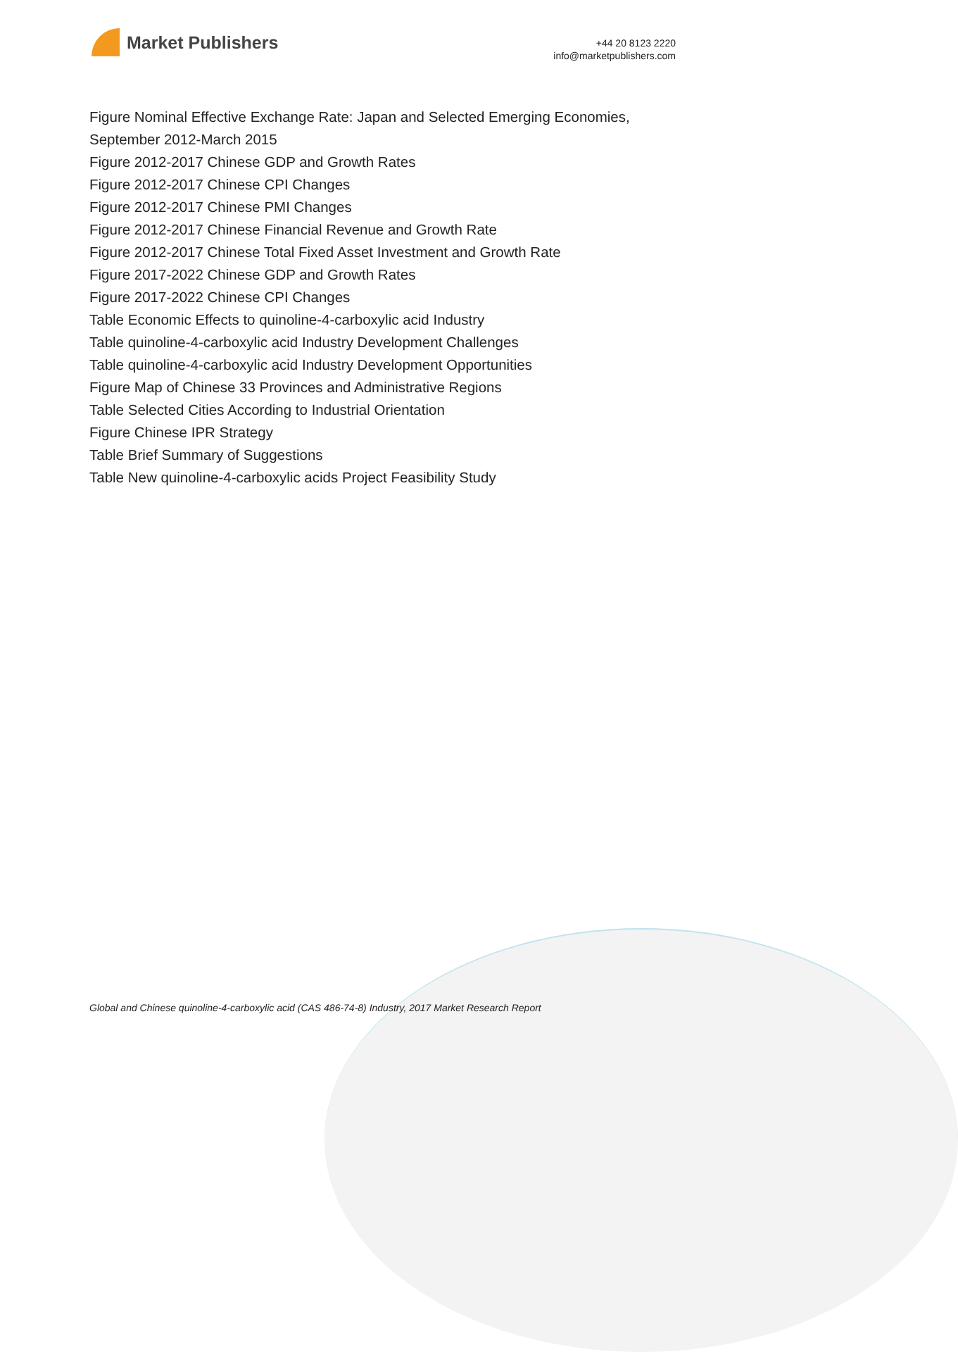Market Publishers
+44 20 8123 2220
info@marketpublishers.com
Figure Nominal Effective Exchange Rate: Japan and Selected Emerging Economies, September 2012-March 2015
Figure 2012-2017 Chinese GDP and Growth Rates
Figure 2012-2017 Chinese CPI Changes
Figure 2012-2017 Chinese PMI Changes
Figure 2012-2017 Chinese Financial Revenue and Growth Rate
Figure 2012-2017 Chinese Total Fixed Asset Investment and Growth Rate
Figure 2017-2022 Chinese GDP and Growth Rates
Figure 2017-2022 Chinese CPI Changes
Table Economic Effects to quinoline-4-carboxylic acid Industry
Table quinoline-4-carboxylic acid Industry Development Challenges
Table quinoline-4-carboxylic acid Industry Development Opportunities
Figure Map of Chinese 33 Provinces and Administrative Regions
Table Selected Cities According to Industrial Orientation
Figure Chinese IPR Strategy
Table Brief Summary of Suggestions
Table New quinoline-4-carboxylic acids Project Feasibility Study
Global and Chinese quinoline-4-carboxylic acid (CAS 486-74-8) Industry, 2017 Market Research Report